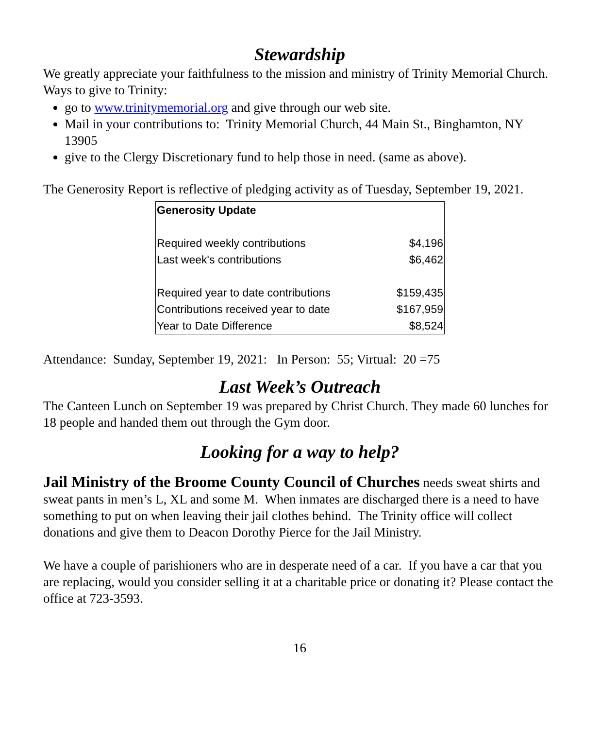Stewardship
We greatly appreciate your faithfulness to the mission and ministry of Trinity Memorial Church. Ways to give to Trinity:
go to www.trinitymemorial.org and give through our web site.
Mail in your contributions to: Trinity Memorial Church, 44 Main St., Binghamton, NY 13905
give to the Clergy Discretionary fund to help those in need. (same as above).
The Generosity Report is reflective of pledging activity as of Tuesday, September 19, 2021.
| Generosity Update | |
| --- | --- |
| Required weekly contributions | $4,196 |
| Last week's contributions | $6,462 |
| Required year to date contributions | $159,435 |
| Contributions received year to date | $167,959 |
| Year to Date Difference | $8,524 |
Attendance: Sunday, September 19, 2021: In Person: 55; Virtual: 20 =75
Last Week’s Outreach
The Canteen Lunch on September 19 was prepared by Christ Church. They made 60 lunches for 18 people and handed them out through the Gym door.
Looking for a way to help?
Jail Ministry of the Broome County Council of Churches needs sweat shirts and sweat pants in men’s L, XL and some M. When inmates are discharged there is a need to have something to put on when leaving their jail clothes behind. The Trinity office will collect donations and give them to Deacon Dorothy Pierce for the Jail Ministry.
We have a couple of parishioners who are in desperate need of a car. If you have a car that you are replacing, would you consider selling it at a charitable price or donating it? Please contact the office at 723-3593.
16